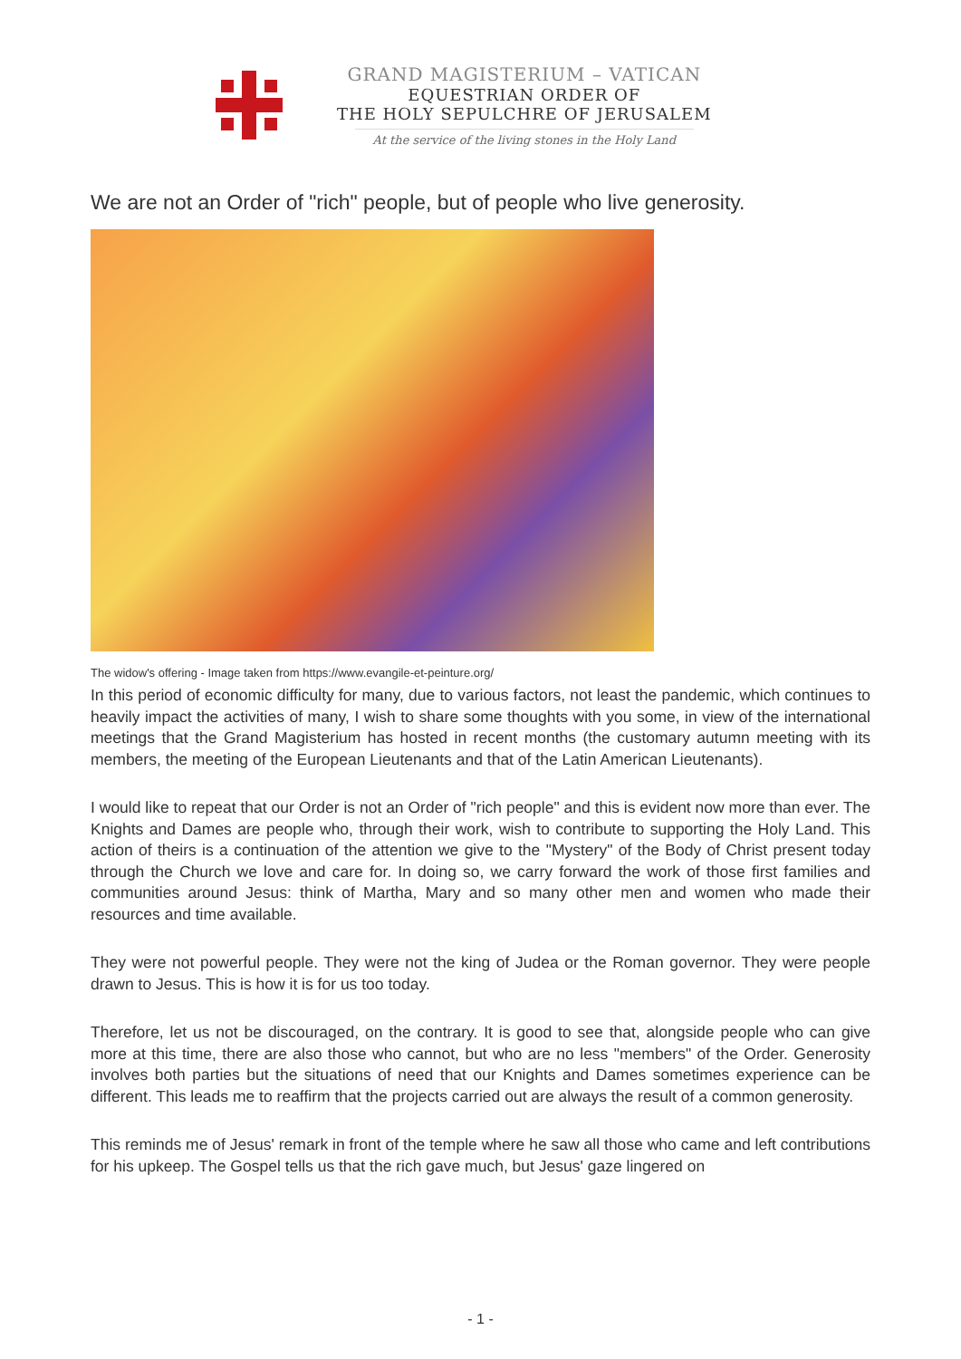GRAND MAGISTERIUM – VATICAN
EQUESTRIAN ORDER OF
THE HOLY SEPULCHRE OF JERUSALEM
At the service of the living stones in the Holy Land
We are not an Order of "rich" people, but of people who live generosity.
The widow's offering - Image taken from https://www.evangile-et-peinture.org/
In this period of economic difficulty for many, due to various factors, not least the pandemic, which continues to heavily impact the activities of many, I wish to share some thoughts with you some, in view of the international meetings that the Grand Magisterium has hosted in recent months (the customary autumn meeting with its members, the meeting of the European Lieutenants and that of the Latin American Lieutenants).
I would like to repeat that our Order is not an Order of "rich people" and this is evident now more than ever. The Knights and Dames are people who, through their work, wish to contribute to supporting the Holy Land. This action of theirs is a continuation of the attention we give to the "Mystery" of the Body of Christ present today through the Church we love and care for. In doing so, we carry forward the work of those first families and communities around Jesus: think of Martha, Mary and so many other men and women who made their resources and time available.
They were not powerful people. They were not the king of Judea or the Roman governor. They were people drawn to Jesus. This is how it is for us too today.
Therefore, let us not be discouraged, on the contrary. It is good to see that, alongside people who can give more at this time, there are also those who cannot, but who are no less "members" of the Order. Generosity involves both parties but the situations of need that our Knights and Dames sometimes experience can be different. This leads me to reaffirm that the projects carried out are always the result of a common generosity.
This reminds me of Jesus' remark in front of the temple where he saw all those who came and left contributions for his upkeep. The Gospel tells us that the rich gave much, but Jesus' gaze lingered on
- 1 -